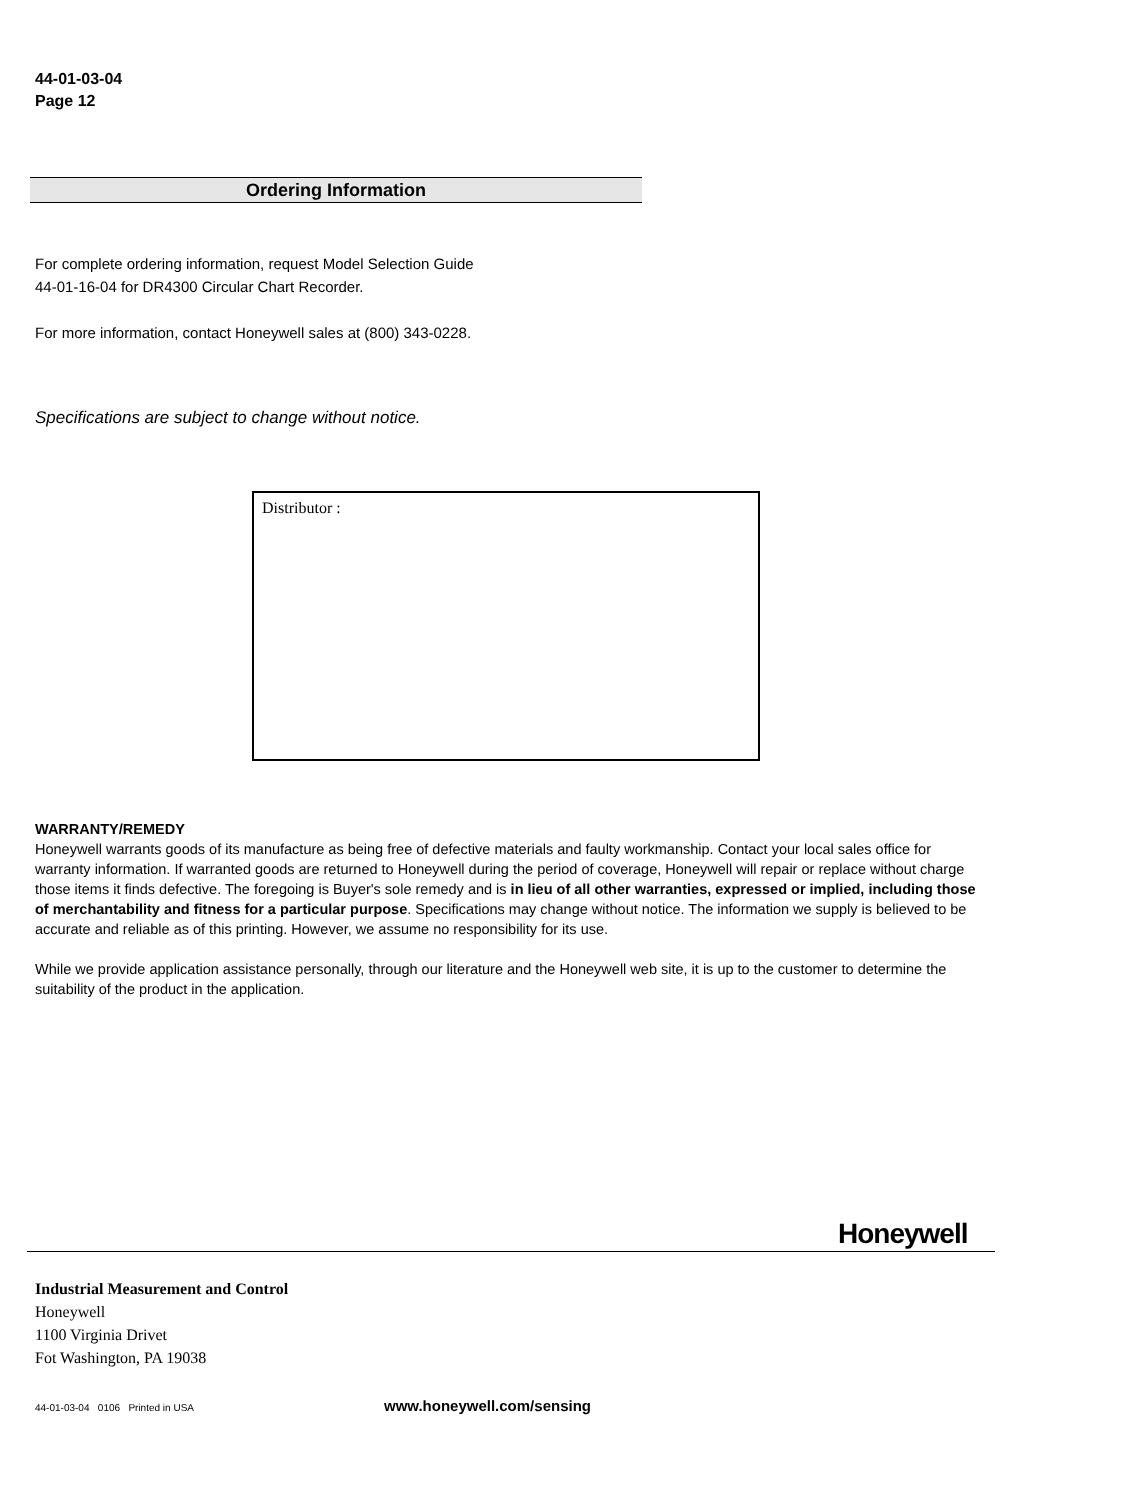44-01-03-04
Page 12
Ordering Information
For complete ordering information, request Model Selection Guide
44-01-16-04 for DR4300 Circular Chart Recorder.
For more information, contact Honeywell sales at (800) 343-0228.
Specifications are subject to change without notice.
Distributor :
WARRANTY/REMEDY
Honeywell warrants goods of its manufacture as being free of defective materials and faulty workmanship. Contact your local sales office for warranty information. If warranted goods are returned to Honeywell during the period of coverage, Honeywell will repair or replace without charge those items it finds defective. The foregoing is Buyer's sole remedy and is in lieu of all other warranties, expressed or implied, including those of merchantability and fitness for a particular purpose. Specifications may change without notice. The information we supply is believed to be accurate and reliable as of this printing. However, we assume no responsibility for its use.
While we provide application assistance personally, through our literature and the Honeywell web site, it is up to the customer to determine the suitability of the product in the application.
Honeywell
Industrial Measurement and Control
Honeywell
1100 Virginia Drivet
Fot Washington, PA 19038
44-01-03-04 0106 Printed in USA www.honeywell.com/sensing